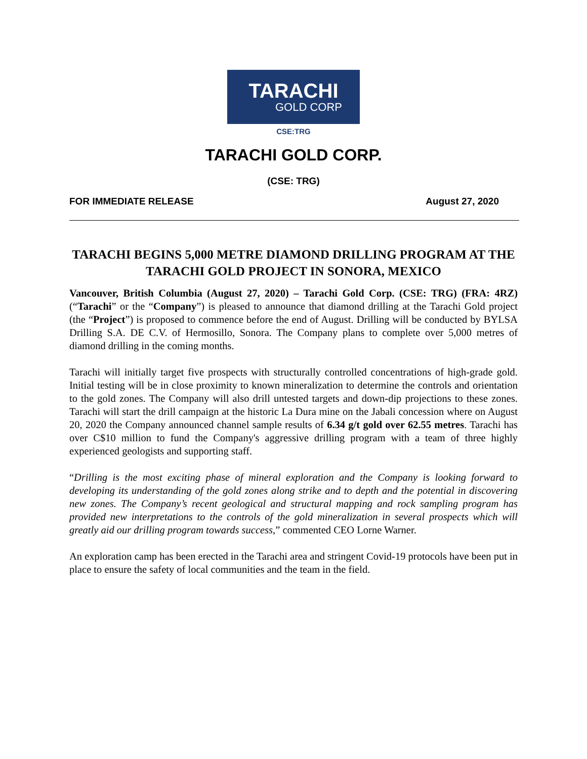TARACHI
GOLD CORP
CSE:TRG
TARACHI GOLD CORP.
(CSE: TRG)
FOR IMMEDIATE RELEASE August 27, 2020
TARACHI BEGINS 5,000 METRE DIAMOND DRILLING PROGRAM AT THE TARACHI GOLD PROJECT IN SONORA, MEXICO
Vancouver, British Columbia (August 27, 2020) – Tarachi Gold Corp. (CSE: TRG) (FRA: 4RZ) (“Tarachi” or the “Company”) is pleased to announce that diamond drilling at the Tarachi Gold project (the “Project”) is proposed to commence before the end of August. Drilling will be conducted by BYLSA Drilling S.A. DE C.V. of Hermosillo, Sonora. The Company plans to complete over 5,000 metres of diamond drilling in the coming months.
Tarachi will initially target five prospects with structurally controlled concentrations of high-grade gold. Initial testing will be in close proximity to known mineralization to determine the controls and orientation to the gold zones. The Company will also drill untested targets and down-dip projections to these zones. Tarachi will start the drill campaign at the historic La Dura mine on the Jabali concession where on August 20, 2020 the Company announced channel sample results of 6.34 g/t gold over 62.55 metres. Tarachi has over C$10 million to fund the Company's aggressive drilling program with a team of three highly experienced geologists and supporting staff.
“Drilling is the most exciting phase of mineral exploration and the Company is looking forward to developing its understanding of the gold zones along strike and to depth and the potential in discovering new zones. The Company’s recent geological and structural mapping and rock sampling program has provided new interpretations to the controls of the gold mineralization in several prospects which will greatly aid our drilling program towards success,” commented CEO Lorne Warner.
An exploration camp has been erected in the Tarachi area and stringent Covid-19 protocols have been put in place to ensure the safety of local communities and the team in the field.